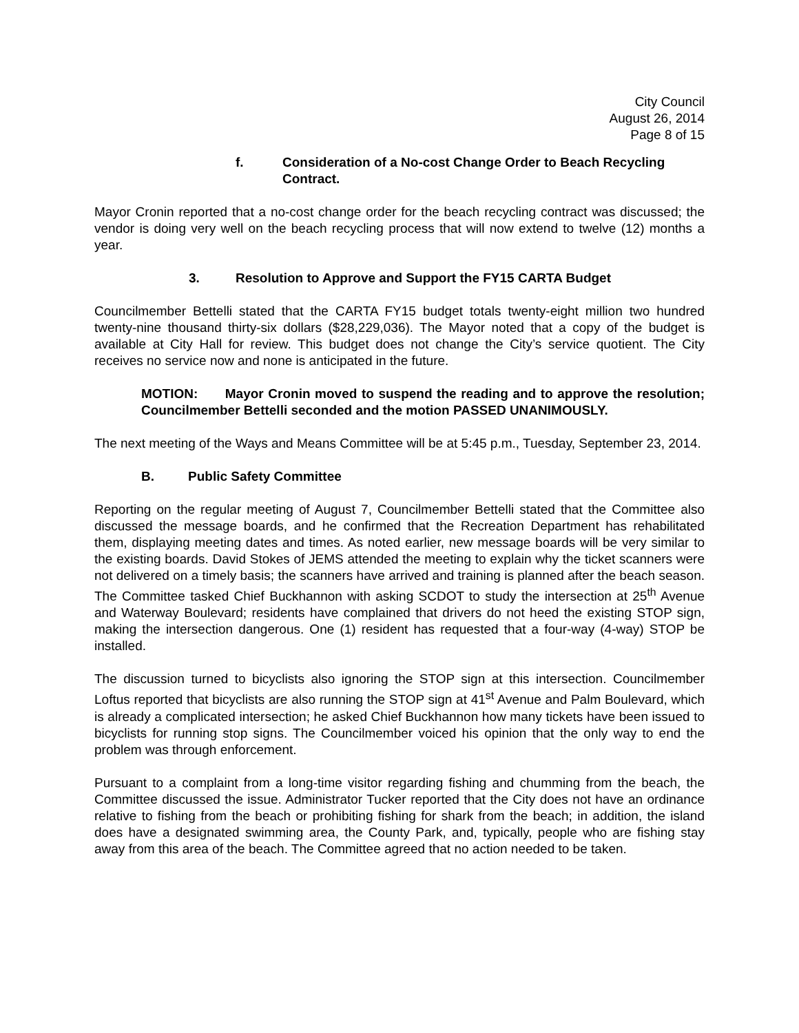City Council
August 26, 2014
Page 8 of 15
f. Consideration of a No-cost Change Order to Beach Recycling Contract.
Mayor Cronin reported that a no-cost change order for the beach recycling contract was discussed; the vendor is doing very well on the beach recycling process that will now extend to twelve (12) months a year.
3. Resolution to Approve and Support the FY15 CARTA Budget
Councilmember Bettelli stated that the CARTA FY15 budget totals twenty-eight million two hundred twenty-nine thousand thirty-six dollars ($28,229,036). The Mayor noted that a copy of the budget is available at City Hall for review. This budget does not change the City’s service quotient. The City receives no service now and none is anticipated in the future.
MOTION: Mayor Cronin moved to suspend the reading and to approve the resolution; Councilmember Bettelli seconded and the motion PASSED UNANIMOUSLY.
The next meeting of the Ways and Means Committee will be at 5:45 p.m., Tuesday, September 23, 2014.
B. Public Safety Committee
Reporting on the regular meeting of August 7, Councilmember Bettelli stated that the Committee also discussed the message boards, and he confirmed that the Recreation Department has rehabilitated them, displaying meeting dates and times. As noted earlier, new message boards will be very similar to the existing boards. David Stokes of JEMS attended the meeting to explain why the ticket scanners were not delivered on a timely basis; the scanners have arrived and training is planned after the beach season. The Committee tasked Chief Buckhannon with asking SCDOT to study the intersection at 25<sup>th</sup> Avenue and Waterway Boulevard; residents have complained that drivers do not heed the existing STOP sign, making the intersection dangerous. One (1) resident has requested that a four-way (4-way) STOP be installed.
The discussion turned to bicyclists also ignoring the STOP sign at this intersection. Councilmember Loftus reported that bicyclists are also running the STOP sign at 41<sup>st</sup> Avenue and Palm Boulevard, which is already a complicated intersection; he asked Chief Buckhannon how many tickets have been issued to bicyclists for running stop signs. The Councilmember voiced his opinion that the only way to end the problem was through enforcement.
Pursuant to a complaint from a long-time visitor regarding fishing and chumming from the beach, the Committee discussed the issue. Administrator Tucker reported that the City does not have an ordinance relative to fishing from the beach or prohibiting fishing for shark from the beach; in addition, the island does have a designated swimming area, the County Park, and, typically, people who are fishing stay away from this area of the beach. The Committee agreed that no action needed to be taken.